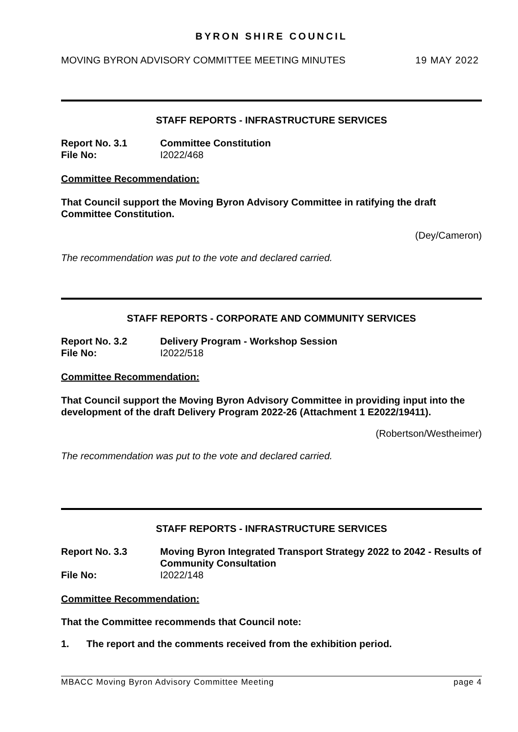BYRON SHIRE COUNCIL
MOVING BYRON ADVISORY COMMITTEE MEETING MINUTES 19 MAY 2022
STAFF REPORTS - INFRASTRUCTURE SERVICES
Report No. 3.1 Committee Constitution
File No: I2022/468
Committee Recommendation:
That Council support the Moving Byron Advisory Committee in ratifying the draft Committee Constitution.
(Dey/Cameron)
The recommendation was put to the vote and declared carried.
STAFF REPORTS - CORPORATE AND COMMUNITY SERVICES
Report No. 3.2 Delivery Program - Workshop Session
File No: I2022/518
Committee Recommendation:
That Council support the Moving Byron Advisory Committee in providing input into the development of the draft Delivery Program 2022-26 (Attachment 1 E2022/19411).
(Robertson/Westheimer)
The recommendation was put to the vote and declared carried.
STAFF REPORTS - INFRASTRUCTURE SERVICES
Report No. 3.3 Moving Byron Integrated Transport Strategy 2022 to 2042 - Results of Community Consultation
File No: I2022/148
Committee Recommendation:
That the Committee recommends that Council note:
1. The report and the comments received from the exhibition period.
MBACC Moving Byron Advisory Committee Meeting page 4